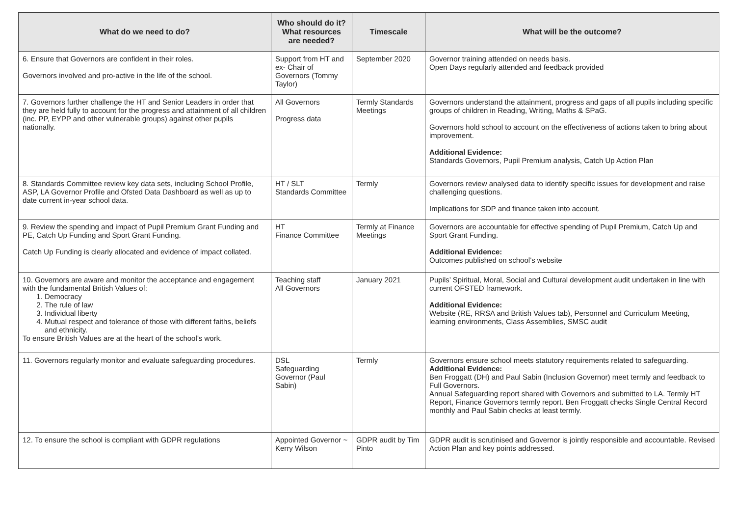| What do we need to do? | Who should do it? What resources are needed? | Timescale | What will be the outcome? |
| --- | --- | --- | --- |
| 6. Ensure that Governors are confident in their roles. Governors involved and pro-active in the life of the school. | Support from HT and ex- Chair of Governors (Tommy Taylor) | September 2020 | Governor training attended on needs basis. Open Days regularly attended and feedback provided |
| 7. Governors further challenge the HT and Senior Leaders in order that they are held fully to account for the progress and attainment of all children (inc. PP, EYPP and other vulnerable groups) against other pupils nationally. | All Governors Progress data | Termly Standards Meetings | Governors understand the attainment, progress and gaps of all pupils including specific groups of children in Reading, Writing, Maths & SPaG. Governors hold school to account on the effectiveness of actions taken to bring about improvement. Additional Evidence: Standards Governors, Pupil Premium analysis, Catch Up Action Plan |
| 8. Standards Committee review key data sets, including School Profile, ASP, LA Governor Profile and Ofsted Data Dashboard as well as up to date current in-year school data. | HT / SLT Standards Committee | Termly | Governors review analysed data to identify specific issues for development and raise challenging questions. Implications for SDP and finance taken into account. |
| 9. Review the spending and impact of Pupil Premium Grant Funding and PE, Catch Up Funding and Sport Grant Funding. Catch Up Funding is clearly allocated and evidence of impact collated. | HT Finance Committee | Termly at Finance Meetings | Governors are accountable for effective spending of Pupil Premium, Catch Up and Sport Grant Funding. Additional Evidence: Outcomes published on school’s website |
| 10. Governors are aware and monitor the acceptance and engagement with the fundamental British Values of: 1. Democracy 2. The rule of law 3. Individual liberty 4. Mutual respect and tolerance of those with different faiths, beliefs and ethnicity. To ensure British Values are at the heart of the school’s work. | Teaching staff All Governors | January 2021 | Pupils’ Spiritual, Moral, Social and Cultural development audit undertaken in line with current OFSTED framework. Additional Evidence: Website (RE, RRSA and British Values tab), Personnel and Curriculum Meeting, learning environments, Class Assemblies, SMSC audit |
| 11. Governors regularly monitor and evaluate safeguarding procedures. | DSL Safeguarding Governor (Paul Sabin) | Termly | Governors ensure school meets statutory requirements related to safeguarding. Additional Evidence: Ben Froggatt (DH) and Paul Sabin (Inclusion Governor) meet termly and feedback to Full Governors. Annual Safeguarding report shared with Governors and submitted to LA. Termly HT Report, Finance Governors termly report. Ben Froggatt checks Single Central Record monthly and Paul Sabin checks at least termly. |
| 12. To ensure the school is compliant with GDPR regulations | Appointed Governor ~ Kerry Wilson | GDPR audit by Tim Pinto | GDPR audit is scrutinised and Governor is jointly responsible and accountable. Revised Action Plan and key points addressed. |